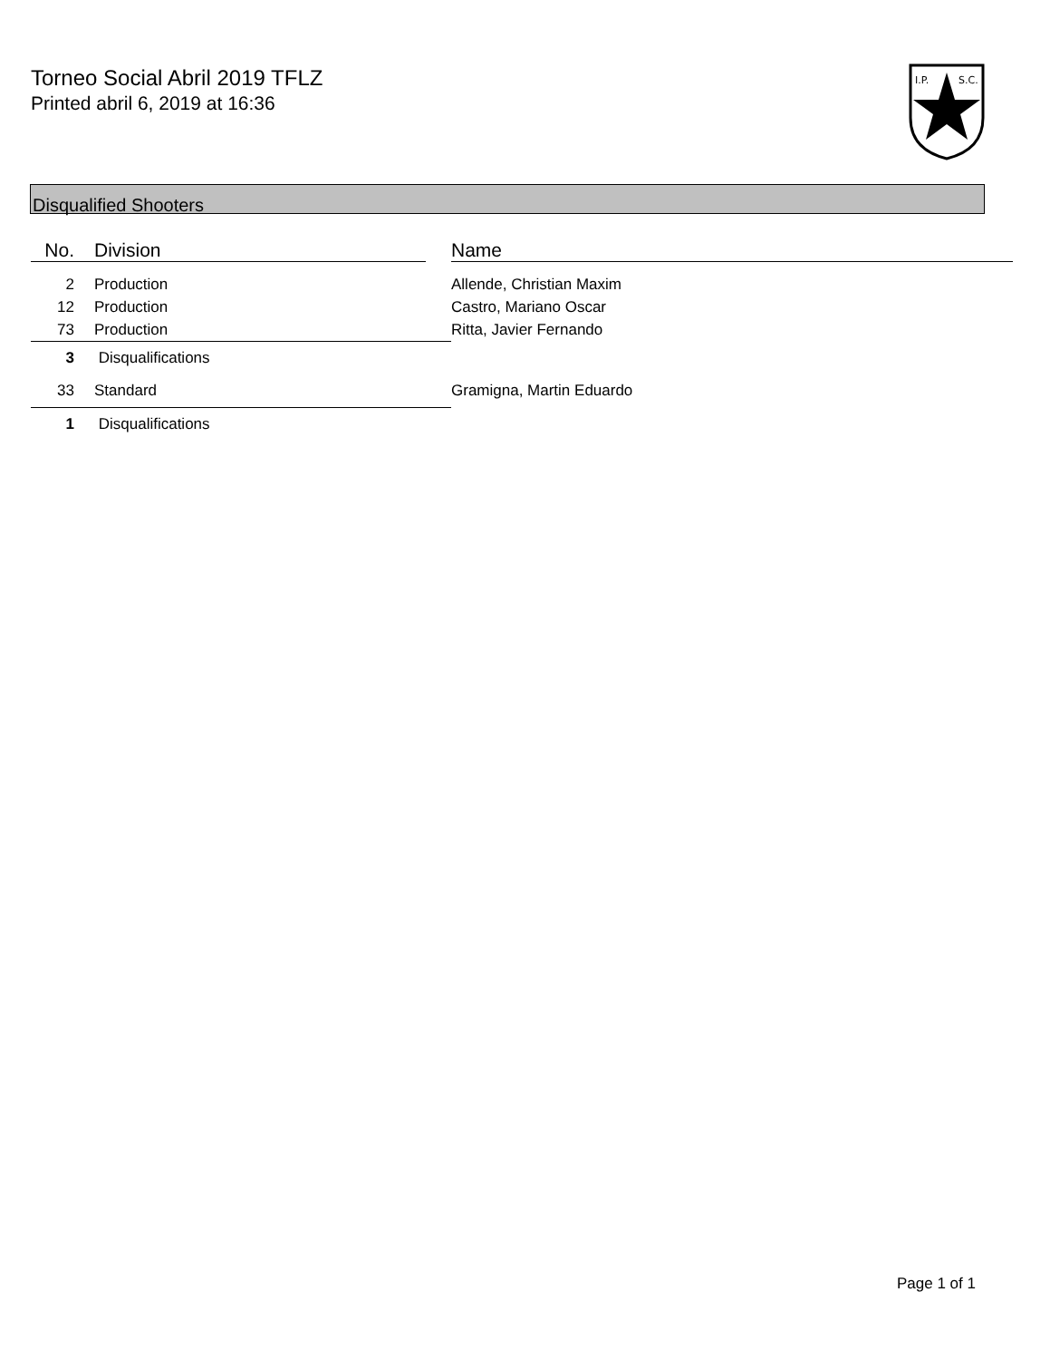Torneo Social Abril 2019 TFLZ
Printed abril 6, 2019 at 16:36
I.P.
S.C.
Disqualified Shooters
| No. | Division | | Name |
| --- | --- | --- | --- |
| 2 | Production | | Allende, Christian Maxim |
| 12 | Production | | Castro, Mariano Oscar |
| 73 | Production | | Ritta, Javier Fernando |
| 3 | Disqualifications | | |
| 33 | Standard | | Gramigna, Martin Eduardo |
| 1 | Disqualifications | | |
Page 1 of 1